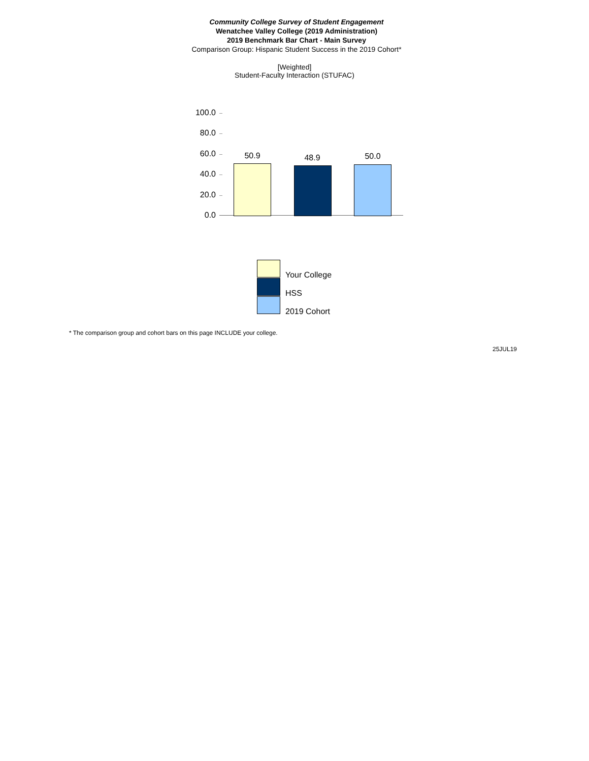Community College Survey of Student Engagement
Wenatchee Valley College (2019 Administration)
2019 Benchmark Bar Chart - Main Survey
Comparison Group: Hispanic Student Success in the 2019 Cohort*
[Weighted]
Student-Faculty Interaction (STUFAC)
100.0
80.0
60.0
40.0
20.0
0.0
50.9 48.9 50.0
Your College
HSS
2019 Cohort
* The comparison group and cohort bars on this page INCLUDE your college.
25JUL19